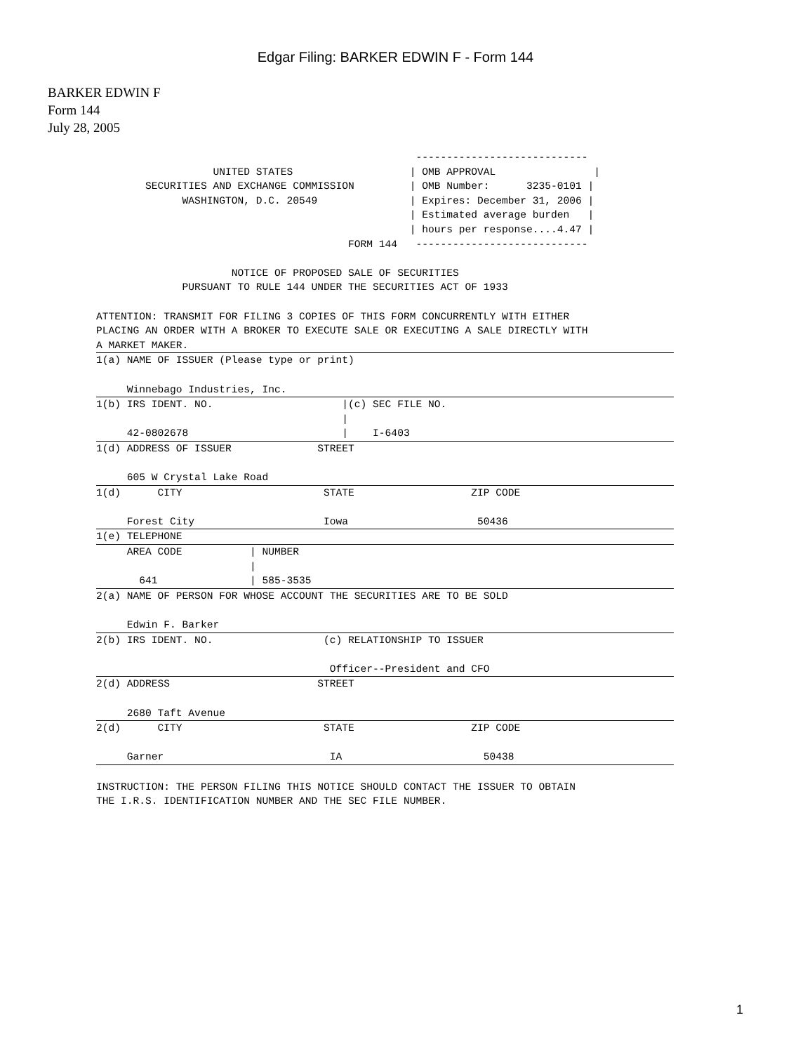Edgar Filing: BARKER EDWIN F - Form 144
BARKER EDWIN F
Form 144
July 28, 2005
                                                    ----------------------------
                   UNITED STATES                   | OMB APPROVAL                |
        SECURITIES AND EXCHANGE COMMISSION         | OMB Number:      3235-0101 |
              WASHINGTON, D.C. 20549               | Expires: December 31, 2006 |
                                                   | Estimated average burden   |
                                                   | hours per response....4.47 |
                                         FORM 144   ----------------------------

                      NOTICE OF PROPOSED SALE OF SECURITIES
              PURSUANT TO RULE 144 UNDER THE SECURITIES ACT OF 1933

ATTENTION: TRANSMIT FOR FILING 3 COPIES OF THIS FORM CONCURRENTLY WITH EITHER
PLACING AN ORDER WITH A BROKER TO EXECUTE SALE OR EXECUTING A SALE DIRECTLY WITH
A MARKET MAKER.
1(a) NAME OF ISSUER (Please type or print)

     Winnebago Industries, Inc.
1(b) IRS IDENT. NO.                     |(c) SEC FILE NO.
                                        |
     42-0802678                         |    I-6403
1(d) ADDRESS OF ISSUER              STREET

     605 W Crystal Lake Road
1(d)      CITY                       STATE                   ZIP CODE

     Forest City                     Iowa                     50436
1(e) TELEPHONE
     AREA CODE           | NUMBER
                         |
       641               | 585-3535
2(a) NAME OF PERSON FOR WHOSE ACCOUNT THE SECURITIES ARE TO BE SOLD

     Edwin F. Barker
2(b) IRS IDENT. NO.                  (c) RELATIONSHIP TO ISSUER

                                      Officer--President and CFO
2(d) ADDRESS                        STREET

     2680 Taft Avenue
2(d)      CITY                       STATE                   ZIP CODE

     Garner                           IA                       50438
INSTRUCTION: THE PERSON FILING THIS NOTICE SHOULD CONTACT THE ISSUER TO OBTAIN
THE I.R.S. IDENTIFICATION NUMBER AND THE SEC FILE NUMBER.
1